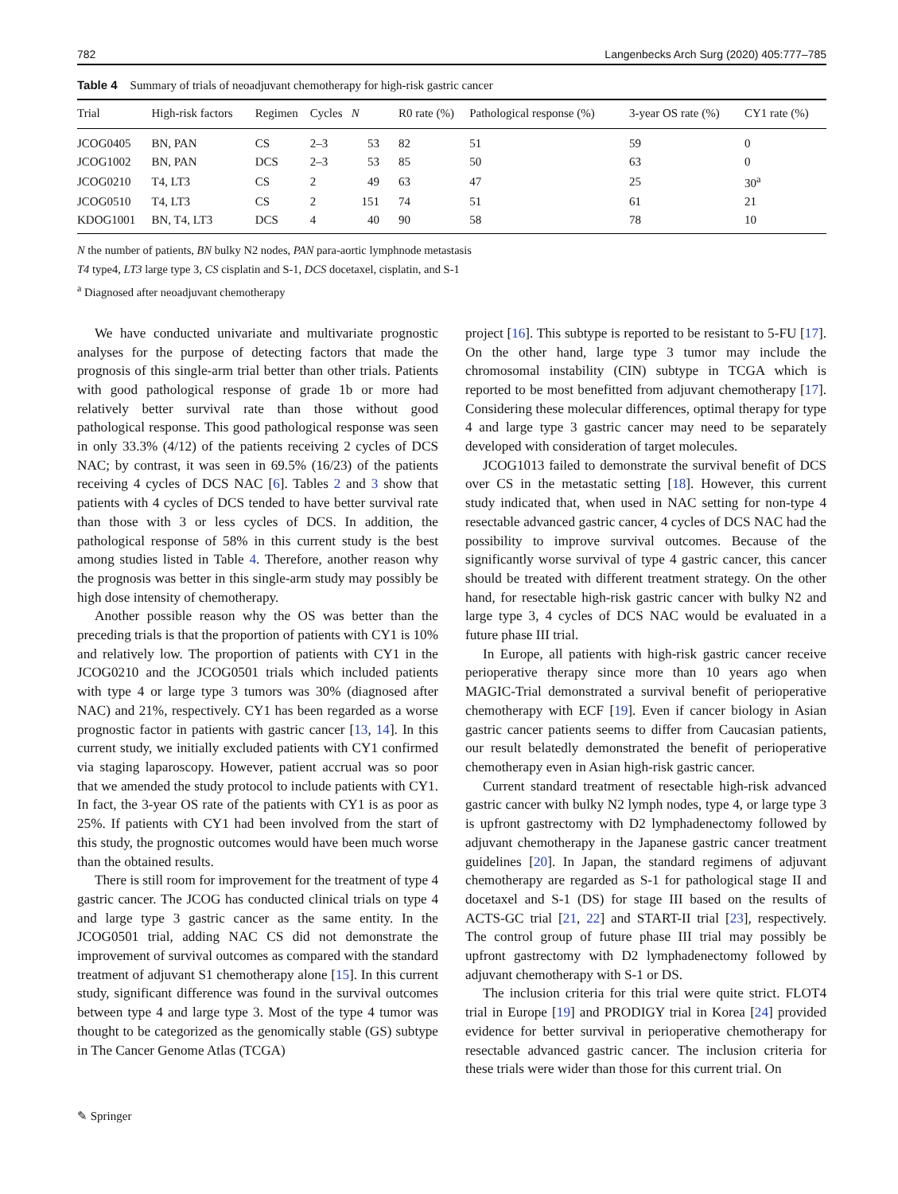782 Langenbecks Arch Surg (2020) 405:777–785
Table 4 Summary of trials of neoadjuvant chemotherapy for high-risk gastric cancer
| Trial | High-risk factors | Regimen | Cycles | N | R0 rate (%) | Pathological response (%) | 3-year OS rate (%) | CY1 rate (%) |
| --- | --- | --- | --- | --- | --- | --- | --- | --- |
| JCOG0405 | BN, PAN | CS | 2–3 | 53 | 82 | 51 | 59 | 0 |
| JCOG1002 | BN, PAN | DCS | 2–3 | 53 | 85 | 50 | 63 | 0 |
| JCOG0210 | T4, LT3 | CS | 2 | 49 | 63 | 47 | 25 | 30<sup>a</sup> |
| JCOG0510 | T4, LT3 | CS | 2 | 151 | 74 | 51 | 61 | 21 |
| KDOG1001 | BN, T4, LT3 | DCS | 4 | 40 | 90 | 58 | 78 | 10 |
N the number of patients, BN bulky N2 nodes, PAN para-aortic lymphnode metastasis
T4 type4, LT3 large type 3, CS cisplatin and S-1, DCS docetaxel, cisplatin, and S-1
<sup>a</sup> Diagnosed after neoadjuvant chemotherapy
We have conducted univariate and multivariate prognostic analyses for the purpose of detecting factors that made the prognosis of this single-arm trial better than other trials. Patients with good pathological response of grade 1b or more had relatively better survival rate than those without good pathological response. This good pathological response was seen in only 33.3% (4/12) of the patients receiving 2 cycles of DCS NAC; by contrast, it was seen in 69.5% (16/23) of the patients receiving 4 cycles of DCS NAC [6]. Tables 2 and 3 show that patients with 4 cycles of DCS tended to have better survival rate than those with 3 or less cycles of DCS. In addition, the pathological response of 58% in this current study is the best among studies listed in Table 4. Therefore, another reason why the prognosis was better in this single-arm study may possibly be high dose intensity of chemotherapy.
Another possible reason why the OS was better than the preceding trials is that the proportion of patients with CY1 is 10% and relatively low. The proportion of patients with CY1 in the JCOG0210 and the JCOG0501 trials which included patients with type 4 or large type 3 tumors was 30% (diagnosed after NAC) and 21%, respectively. CY1 has been regarded as a worse prognostic factor in patients with gastric cancer [13, 14]. In this current study, we initially excluded patients with CY1 confirmed via staging laparoscopy. However, patient accrual was so poor that we amended the study protocol to include patients with CY1. In fact, the 3-year OS rate of the patients with CY1 is as poor as 25%. If patients with CY1 had been involved from the start of this study, the prognostic outcomes would have been much worse than the obtained results.
There is still room for improvement for the treatment of type 4 gastric cancer. The JCOG has conducted clinical trials on type 4 and large type 3 gastric cancer as the same entity. In the JCOG0501 trial, adding NAC CS did not demonstrate the improvement of survival outcomes as compared with the standard treatment of adjuvant S1 chemotherapy alone [15]. In this current study, significant difference was found in the survival outcomes between type 4 and large type 3. Most of the type 4 tumor was thought to be categorized as the genomically stable (GS) subtype in The Cancer Genome Atlas (TCGA)
project [16]. This subtype is reported to be resistant to 5-FU [17]. On the other hand, large type 3 tumor may include the chromosomal instability (CIN) subtype in TCGA which is reported to be most benefitted from adjuvant chemotherapy [17]. Considering these molecular differences, optimal therapy for type 4 and large type 3 gastric cancer may need to be separately developed with consideration of target molecules.
JCOG1013 failed to demonstrate the survival benefit of DCS over CS in the metastatic setting [18]. However, this current study indicated that, when used in NAC setting for non-type 4 resectable advanced gastric cancer, 4 cycles of DCS NAC had the possibility to improve survival outcomes. Because of the significantly worse survival of type 4 gastric cancer, this cancer should be treated with different treatment strategy. On the other hand, for resectable high-risk gastric cancer with bulky N2 and large type 3, 4 cycles of DCS NAC would be evaluated in a future phase III trial.
In Europe, all patients with high-risk gastric cancer receive perioperative therapy since more than 10 years ago when MAGIC-Trial demonstrated a survival benefit of perioperative chemotherapy with ECF [19]. Even if cancer biology in Asian gastric cancer patients seems to differ from Caucasian patients, our result belatedly demonstrated the benefit of perioperative chemotherapy even in Asian high-risk gastric cancer.
Current standard treatment of resectable high-risk advanced gastric cancer with bulky N2 lymph nodes, type 4, or large type 3 is upfront gastrectomy with D2 lymphadenectomy followed by adjuvant chemotherapy in the Japanese gastric cancer treatment guidelines [20]. In Japan, the standard regimens of adjuvant chemotherapy are regarded as S-1 for pathological stage II and docetaxel and S-1 (DS) for stage III based on the results of ACTS-GC trial [21, 22] and START-II trial [23], respectively. The control group of future phase III trial may possibly be upfront gastrectomy with D2 lymphadenectomy followed by adjuvant chemotherapy with S-1 or DS.
The inclusion criteria for this trial were quite strict. FLOT4 trial in Europe [19] and PRODIGY trial in Korea [24] provided evidence for better survival in perioperative chemotherapy for resectable advanced gastric cancer. The inclusion criteria for these trials were wider than those for this current trial. On
✎ Springer